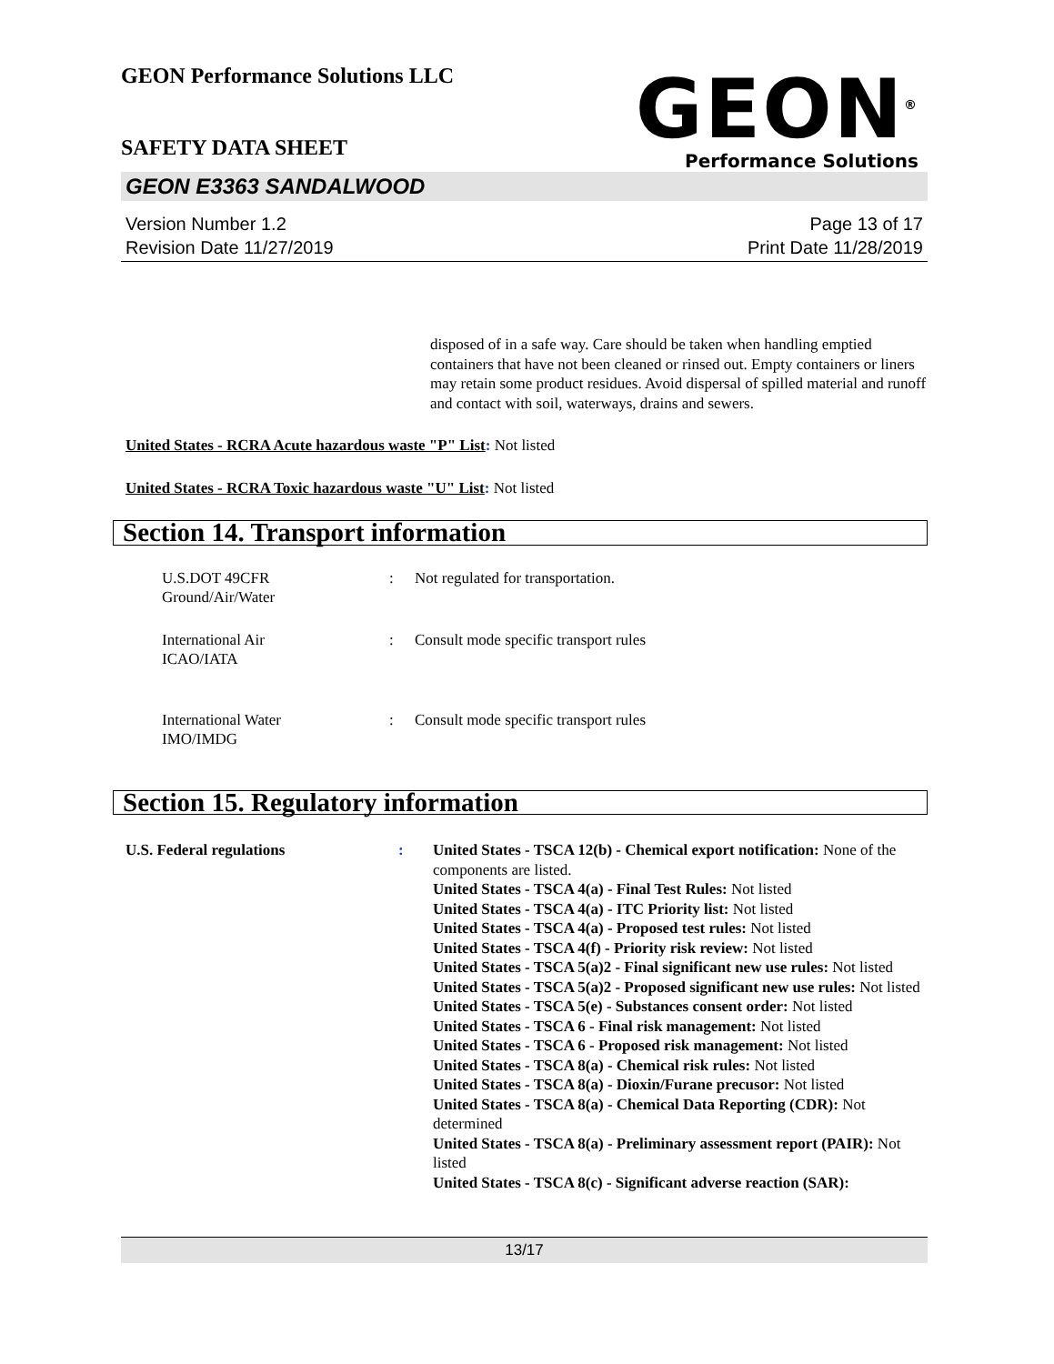GEON Performance Solutions LLC
SAFETY DATA SHEET
GEON<sup>®</sup>
Performance Solutions
GEON E3363 SANDALWOOD
Version Number 1.2
Revision Date 11/27/2019
Page 13 of 17
Print Date 11/28/2019
disposed of in a safe way. Care should be taken when handling emptied containers that have not been cleaned or rinsed out. Empty containers or liners may retain some product residues. Avoid dispersal of spilled material and runoff and contact with soil, waterways, drains and sewers.
United States - RCRA Acute hazardous waste "P" List: Not listed
United States - RCRA Toxic hazardous waste "U" List: Not listed
Section 14. Transport information
U.S.DOT 49CFR
Ground/Air/Water
: Not regulated for transportation.
International Air
ICAO/IATA
: Consult mode specific transport rules
International Water
IMO/IMDG
: Consult mode specific transport rules
Section 15. Regulatory information
U.S. Federal regulations : United States - TSCA 12(b) - Chemical export notification: None of the components are listed.
United States - TSCA 4(a) - Final Test Rules: Not listed
United States - TSCA 4(a) - ITC Priority list: Not listed
United States - TSCA 4(a) - Proposed test rules: Not listed
United States - TSCA 4(f) - Priority risk review: Not listed
United States - TSCA 5(a)2 - Final significant new use rules: Not listed
United States - TSCA 5(a)2 - Proposed significant new use rules: Not listed
United States - TSCA 5(e) - Substances consent order: Not listed
United States - TSCA 6 - Final risk management: Not listed
United States - TSCA 6 - Proposed risk management: Not listed
United States - TSCA 8(a) - Chemical risk rules: Not listed
United States - TSCA 8(a) - Dioxin/Furane precusor: Not listed
United States - TSCA 8(a) - Chemical Data Reporting (CDR): Not determined
United States - TSCA 8(a) - Preliminary assessment report (PAIR): Not listed
United States - TSCA 8(c) - Significant adverse reaction (SAR):
13/17